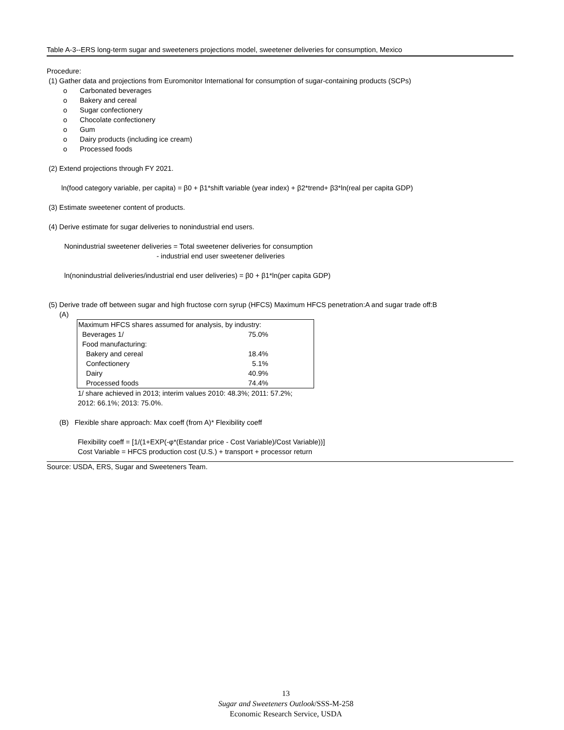Table A-3--ERS long-term sugar and sweeteners projections model, sweetener deliveries for consumption, Mexico
Procedure:
(1) Gather data and projections from Euromonitor International for consumption of sugar-containing products (SCPs)
o Carbonated beverages
o Bakery and cereal
o Sugar confectionery
o Chocolate confectionery
o Gum
o Dairy products (including ice cream)
o Processed foods
(2) Extend projections through FY 2021.
ln(food category variable, per capita) = β0 + β1*shift variable (year index) + β2*trend+ β3*ln(real per capita GDP)
(3) Estimate sweetener content of products.
(4) Derive estimate for sugar deliveries to nonindustrial end users.
Nonindustrial sweetener deliveries = Total sweetener deliveries for consumption
- industrial end user sweetener deliveries
ln(nonindustrial deliveries/industrial end user deliveries) = β0 + β1*ln(per capita GDP)
(5) Derive trade off between sugar and high fructose corn syrup (HFCS) Maximum HFCS penetration:A and sugar trade off:B
(A)
| Maximum HFCS shares assumed for analysis, by industry: | |
| Beverages 1/ | 75.0% |
| Food manufacturing: | |
| Bakery and cereal | 18.4% |
| Confectionery | 5.1% |
| Dairy | 40.9% |
| Processed foods | 74.4% |
1/ share achieved in 2013; interim values 2010: 48.3%; 2011: 57.2%;
2012: 66.1%; 2013: 75.0%.
(B) Flexible share approach: Max coeff (from A)* Flexibility coeff
Flexibility coeff = [1/(1+EXP(-φ*(Estandar price - Cost Variable)/Cost Variable))]
Cost Variable = HFCS production cost (U.S.) + transport + processor return
Source: USDA, ERS, Sugar and Sweeteners Team.
13
Sugar and Sweeteners Outlook/SSS-M-258
Economic Research Service, USDA